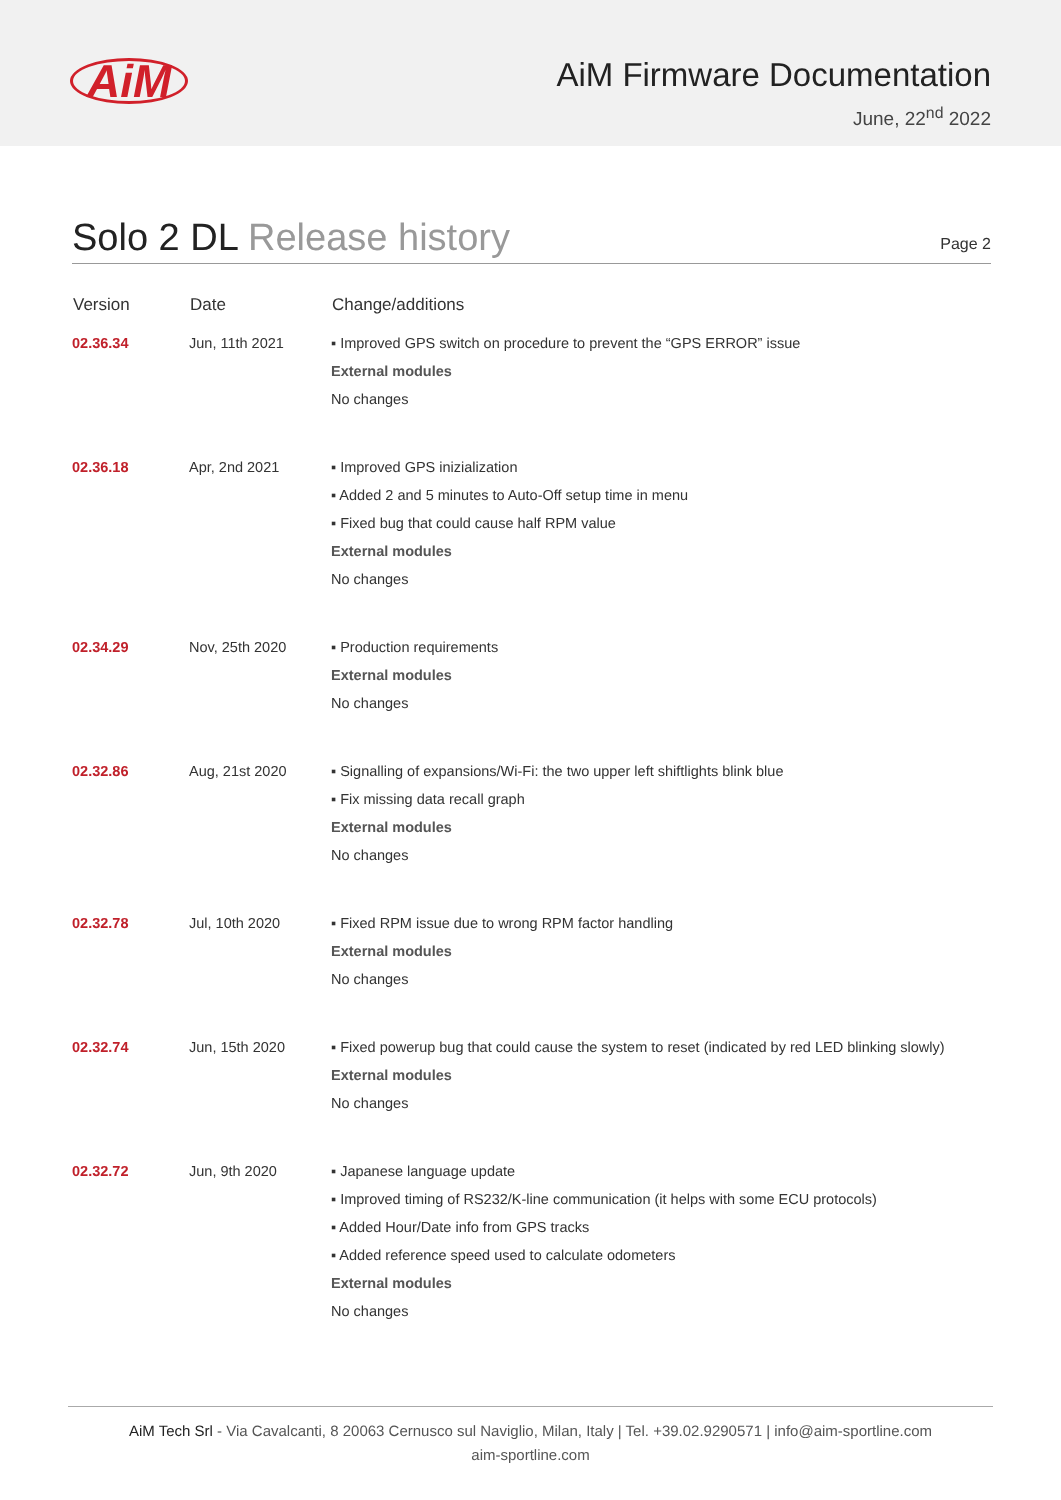AiM
AiM Firmware Documentation
June, 22<sup>nd</sup> 2022
Solo 2 DL Release history
Page 2
| Version | Date | Change/additions |
| --- | --- | --- |
| 02.36.34 | Jun, 11th 2021 | ▪ Improved GPS switch on procedure to prevent the “GPS ERROR” issue External modules No changes |
| 02.36.18 | Apr, 2nd 2021 | ▪ Improved GPS inizialization ▪ Added 2 and 5 minutes to Auto-Off setup time in menu ▪ Fixed bug that could cause half RPM value External modules No changes |
| 02.34.29 | Nov, 25th 2020 | ▪ Production requirements External modules No changes |
| 02.32.86 | Aug, 21st 2020 | ▪ Signalling of expansions/Wi-Fi: the two upper left shiftlights blink blue ▪ Fix missing data recall graph External modules No changes |
| 02.32.78 | Jul, 10th 2020 | ▪ Fixed RPM issue due to wrong RPM factor handling External modules No changes |
| 02.32.74 | Jun, 15th 2020 | ▪ Fixed powerup bug that could cause the system to reset (indicated by red LED blinking slowly) External modules No changes |
| 02.32.72 | Jun, 9th 2020 | ▪ Japanese language update ▪ Improved timing of RS232/K-line communication (it helps with some ECU protocols) ▪ Added Hour/Date info from GPS tracks ▪ Added reference speed used to calculate odometers External modules No changes |
AiM Tech Srl - Via Cavalcanti, 8 20063 Cernusco sul Naviglio, Milan, Italy | Tel. +39.02.9290571 | info@aim-sportline.com
aim-sportline.com